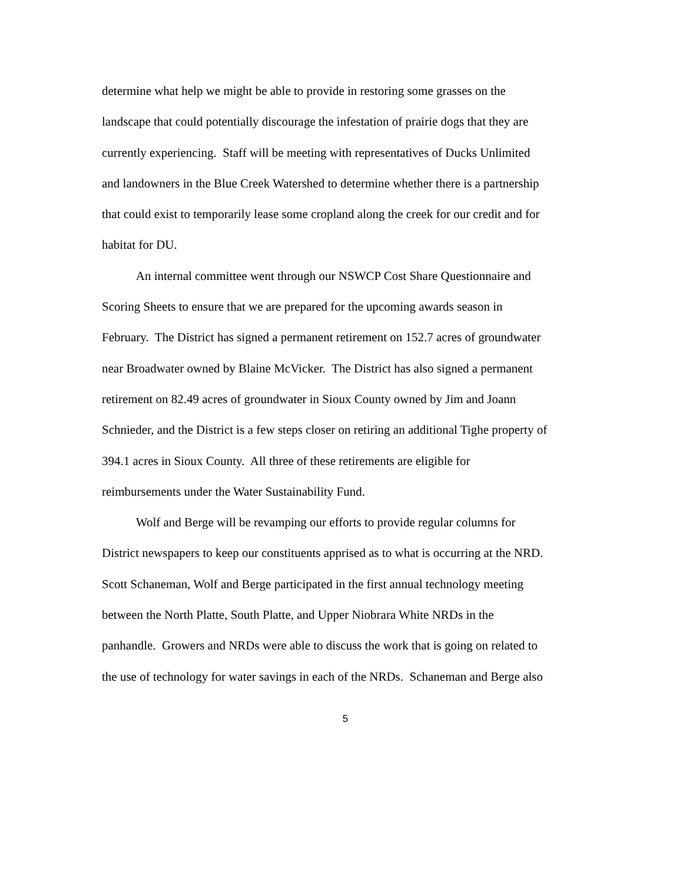determine what help we might be able to provide in restoring some grasses on the
landscape that could potentially discourage the infestation of prairie dogs that they are
currently experiencing. Staff will be meeting with representatives of Ducks Unlimited
and landowners in the Blue Creek Watershed to determine whether there is a partnership
that could exist to temporarily lease some cropland along the creek for our credit and for
habitat for DU.
An internal committee went through our NSWCP Cost Share Questionnaire and
Scoring Sheets to ensure that we are prepared for the upcoming awards season in
February. The District has signed a permanent retirement on 152.7 acres of groundwater
near Broadwater owned by Blaine McVicker. The District has also signed a permanent
retirement on 82.49 acres of groundwater in Sioux County owned by Jim and Joann
Schnieder, and the District is a few steps closer on retiring an additional Tighe property of
394.1 acres in Sioux County. All three of these retirements are eligible for
reimbursements under the Water Sustainability Fund.
Wolf and Berge will be revamping our efforts to provide regular columns for
District newspapers to keep our constituents apprised as to what is occurring at the NRD.
Scott Schaneman, Wolf and Berge participated in the first annual technology meeting
between the North Platte, South Platte, and Upper Niobrara White NRDs in the
panhandle. Growers and NRDs were able to discuss the work that is going on related to
the use of technology for water savings in each of the NRDs. Schaneman and Berge also
5